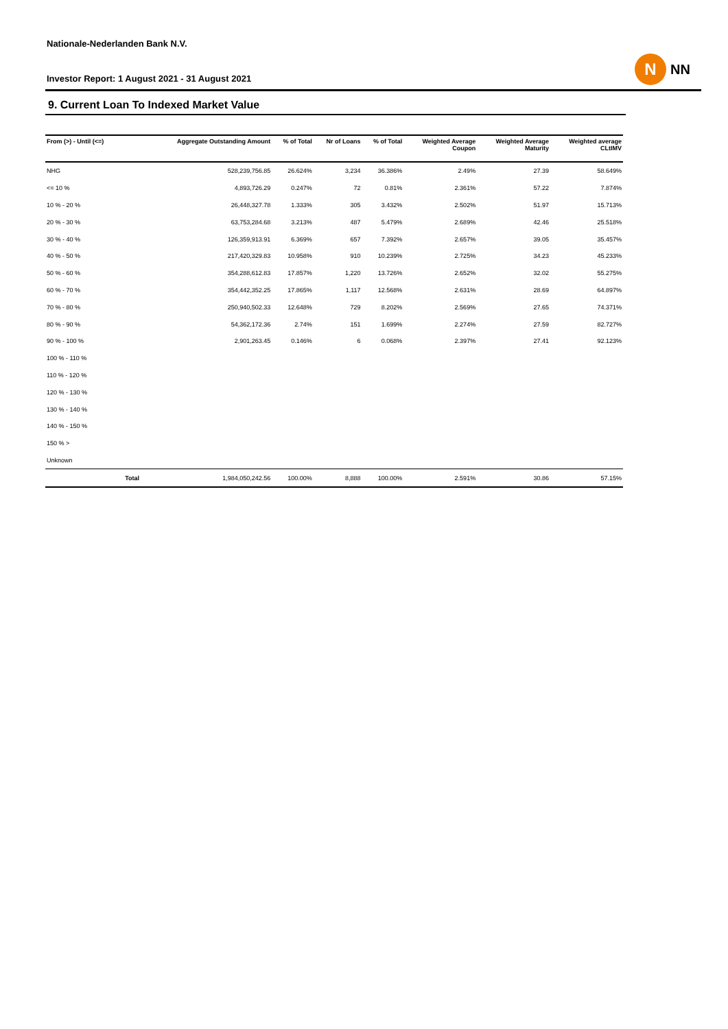Nationale-Nederlanden Bank N.V.
Investor Report: 1 August 2021 - 31 August 2021
N
NN
9. Current Loan To Indexed Market Value
| From (>) - Until (<=) | | Aggregate Outstanding Amount | % of Total | Nr of Loans | % of Total | Weighted Average Coupon | Weighted Average Maturity | Weighted average CLtIMV |
| --- | --- | --- | --- | --- | --- | --- | --- | --- |
| NHG | | 528,239,756.85 | 26.624% | 3,234 | 36.386% | 2.49% | 27.39 | 58.649% |
| <= 10 % | | 4,893,726.29 | 0.247% | 72 | 0.81% | 2.361% | 57.22 | 7.874% |
| 10 % - 20 % | | 26,448,327.78 | 1.333% | 305 | 3.432% | 2.502% | 51.97 | 15.713% |
| 20 % - 30 % | | 63,753,284.68 | 3.213% | 487 | 5.479% | 2.689% | 42.46 | 25.518% |
| 30 % - 40 % | | 126,359,913.91 | 6.369% | 657 | 7.392% | 2.657% | 39.05 | 35.457% |
| 40 % - 50 % | | 217,420,329.83 | 10.958% | 910 | 10.239% | 2.725% | 34.23 | 45.233% |
| 50 % - 60 % | | 354,288,612.83 | 17.857% | 1,220 | 13.726% | 2.652% | 32.02 | 55.275% |
| 60 % - 70 % | | 354,442,352.25 | 17.865% | 1,117 | 12.568% | 2.631% | 28.69 | 64.897% |
| 70 % - 80 % | | 250,940,502.33 | 12.648% | 729 | 8.202% | 2.569% | 27.65 | 74.371% |
| 80 % - 90 % | | 54,362,172.36 | 2.74% | 151 | 1.699% | 2.274% | 27.59 | 82.727% |
| 90 % - 100 % | | 2,901,263.45 | 0.146% | 6 | 0.068% | 2.397% | 27.41 | 92.123% |
| 100 % - 110 % | | | | | | | | |
| 110 % - 120 % | | | | | | | | |
| 120 % - 130 % | | | | | | | | |
| 130 % - 140 % | | | | | | | | |
| 140 % - 150 % | | | | | | | | |
| 150 % > | | | | | | | | |
| Unknown | | | | | | | | |
| | Total | 1,984,050,242.56 | 100.00% | 8,888 | 100.00% | 2.591% | 30.86 | 57.15% |